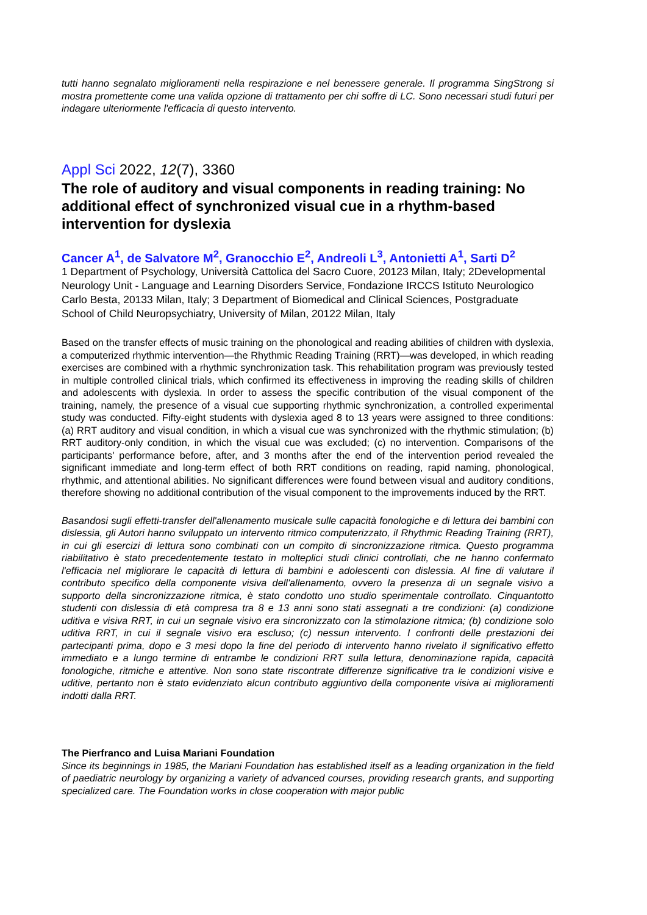tutti hanno segnalato miglioramenti nella respirazione e nel benessere generale. Il programma SingStrong si mostra promettente come una valida opzione di trattamento per chi soffre di LC. Sono necessari studi futuri per indagare ulteriormente l'efficacia di questo intervento.
Appl Sci 2022, 12(7), 3360
The role of auditory and visual components in reading training: No additional effect of synchronized visual cue in a rhythm-based intervention for dyslexia
Cancer A<sup>1</sup>, de Salvatore M<sup>2</sup>, Granocchio E<sup>2</sup>, Andreoli L<sup>3</sup>, Antonietti A<sup>1</sup>, Sarti D<sup>2</sup>
1 Department of Psychology, Università Cattolica del Sacro Cuore, 20123 Milan, Italy; 2Developmental Neurology Unit - Language and Learning Disorders Service, Fondazione IRCCS Istituto Neurologico Carlo Besta, 20133 Milan, Italy; 3 Department of Biomedical and Clinical Sciences, Postgraduate School of Child Neuropsychiatry, University of Milan, 20122 Milan, Italy
Based on the transfer effects of music training on the phonological and reading abilities of children with dyslexia, a computerized rhythmic intervention—the Rhythmic Reading Training (RRT)—was developed, in which reading exercises are combined with a rhythmic synchronization task. This rehabilitation program was previously tested in multiple controlled clinical trials, which confirmed its effectiveness in improving the reading skills of children and adolescents with dyslexia. In order to assess the specific contribution of the visual component of the training, namely, the presence of a visual cue supporting rhythmic synchronization, a controlled experimental study was conducted. Fifty-eight students with dyslexia aged 8 to 13 years were assigned to three conditions: (a) RRT auditory and visual condition, in which a visual cue was synchronized with the rhythmic stimulation; (b) RRT auditory-only condition, in which the visual cue was excluded; (c) no intervention. Comparisons of the participants' performance before, after, and 3 months after the end of the intervention period revealed the significant immediate and long-term effect of both RRT conditions on reading, rapid naming, phonological, rhythmic, and attentional abilities. No significant differences were found between visual and auditory conditions, therefore showing no additional contribution of the visual component to the improvements induced by the RRT.
Basandosi sugli effetti-transfer dell'allenamento musicale sulle capacità fonologiche e di lettura dei bambini con dislessia, gli Autori hanno sviluppato un intervento ritmico computerizzato, il Rhythmic Reading Training (RRT), in cui gli esercizi di lettura sono combinati con un compito di sincronizzazione ritmica. Questo programma riabilitativo è stato precedentemente testato in molteplici studi clinici controllati, che ne hanno confermato l'efficacia nel migliorare le capacità di lettura di bambini e adolescenti con dislessia. Al fine di valutare il contributo specifico della componente visiva dell'allenamento, ovvero la presenza di un segnale visivo a supporto della sincronizzazione ritmica, è stato condotto uno studio sperimentale controllato. Cinquantotto studenti con dislessia di età compresa tra 8 e 13 anni sono stati assegnati a tre condizioni: (a) condizione uditiva e visiva RRT, in cui un segnale visivo era sincronizzato con la stimolazione ritmica; (b) condizione solo uditiva RRT, in cui il segnale visivo era escluso; (c) nessun intervento. I confronti delle prestazioni dei partecipanti prima, dopo e 3 mesi dopo la fine del periodo di intervento hanno rivelato il significativo effetto immediato e a lungo termine di entrambe le condizioni RRT sulla lettura, denominazione rapida, capacità fonologiche, ritmiche e attentive. Non sono state riscontrate differenze significative tra le condizioni visive e uditive, pertanto non è stato evidenziato alcun contributo aggiuntivo della componente visiva ai miglioramenti indotti dalla RRT.
The Pierfranco and Luisa Mariani Foundation
Since its beginnings in 1985, the Mariani Foundation has established itself as a leading organization in the field of paediatric neurology by organizing a variety of advanced courses, providing research grants, and supporting specialized care. The Foundation works in close cooperation with major public